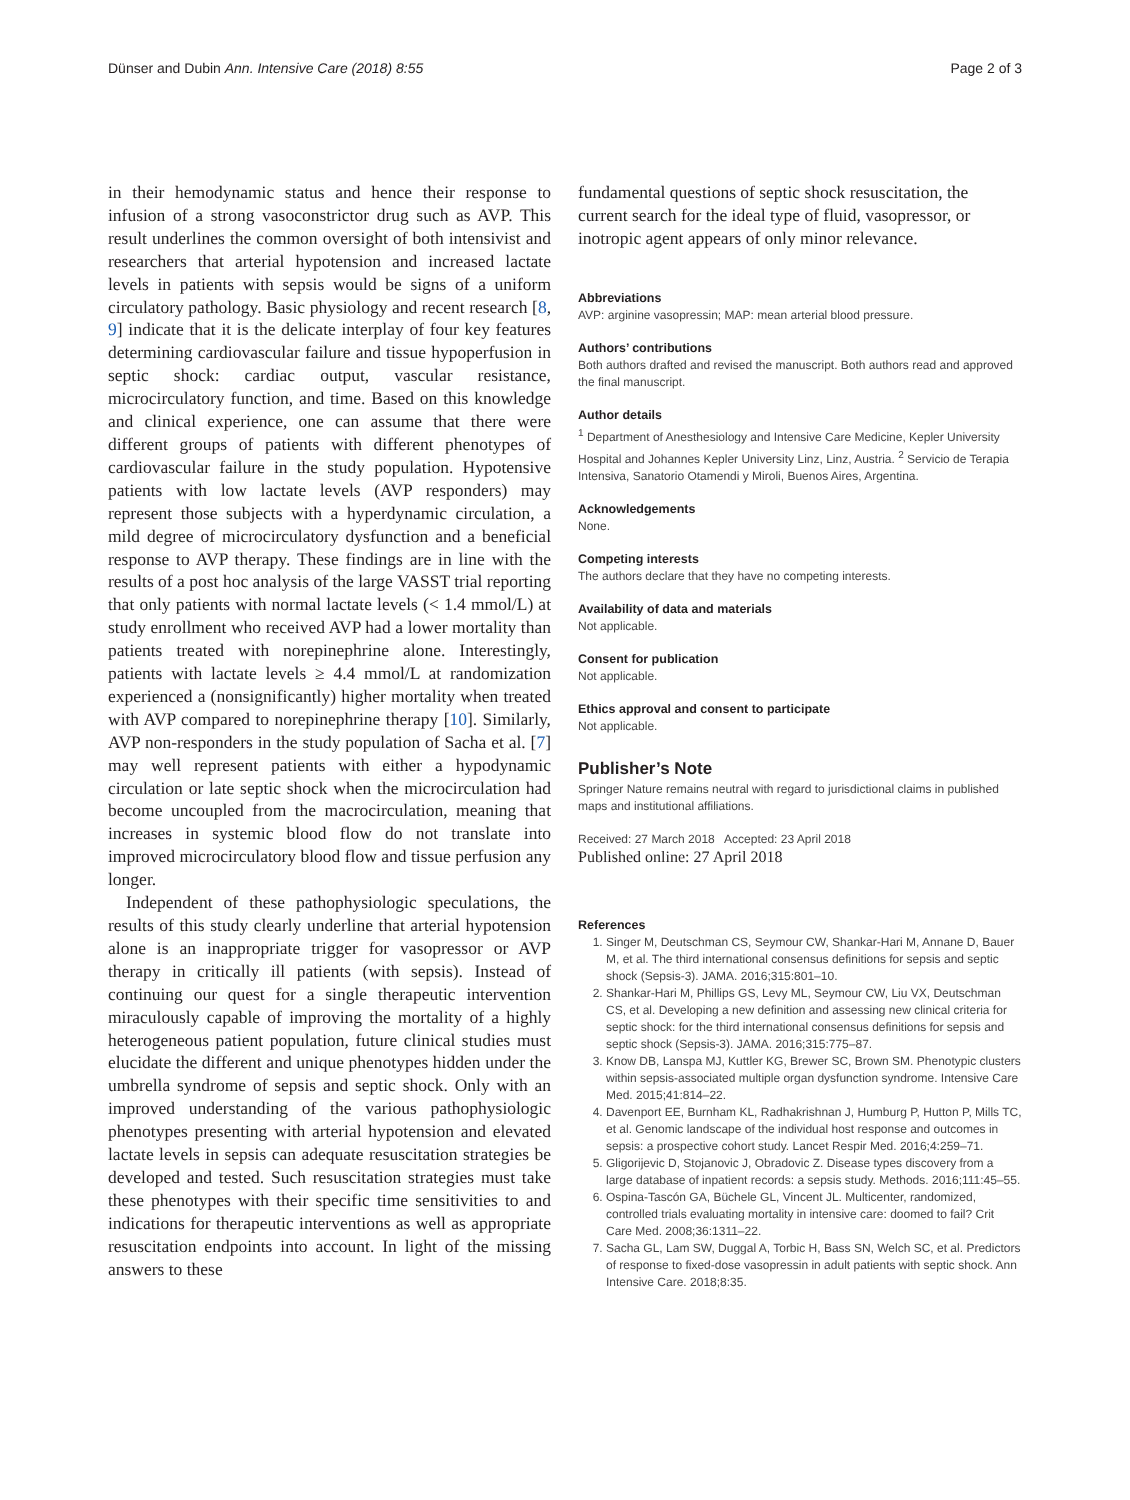Dünser and Dubin Ann. Intensive Care (2018) 8:55 Page 2 of 3
in their hemodynamic status and hence their response to infusion of a strong vasoconstrictor drug such as AVP. This result underlines the common oversight of both intensivist and researchers that arterial hypotension and increased lactate levels in patients with sepsis would be signs of a uniform circulatory pathology. Basic physiology and recent research [8, 9] indicate that it is the delicate interplay of four key features determining cardiovascular failure and tissue hypoperfusion in septic shock: cardiac output, vascular resistance, microcirculatory function, and time. Based on this knowledge and clinical experience, one can assume that there were different groups of patients with different phenotypes of cardiovascular failure in the study population. Hypotensive patients with low lactate levels (AVP responders) may represent those subjects with a hyperdynamic circulation, a mild degree of microcirculatory dysfunction and a beneficial response to AVP therapy. These findings are in line with the results of a post hoc analysis of the large VASST trial reporting that only patients with normal lactate levels (< 1.4 mmol/L) at study enrollment who received AVP had a lower mortality than patients treated with norepinephrine alone. Interestingly, patients with lactate levels ≥ 4.4 mmol/L at randomization experienced a (nonsignificantly) higher mortality when treated with AVP compared to norepinephrine therapy [10]. Similarly, AVP non-responders in the study population of Sacha et al. [7] may well represent patients with either a hypodynamic circulation or late septic shock when the microcirculation had become uncoupled from the macrocirculation, meaning that increases in systemic blood flow do not translate into improved microcirculatory blood flow and tissue perfusion any longer.
Independent of these pathophysiologic speculations, the results of this study clearly underline that arterial hypotension alone is an inappropriate trigger for vasopressor or AVP therapy in critically ill patients (with sepsis). Instead of continuing our quest for a single therapeutic intervention miraculously capable of improving the mortality of a highly heterogeneous patient population, future clinical studies must elucidate the different and unique phenotypes hidden under the umbrella syndrome of sepsis and septic shock. Only with an improved understanding of the various pathophysiologic phenotypes presenting with arterial hypotension and elevated lactate levels in sepsis can adequate resuscitation strategies be developed and tested. Such resuscitation strategies must take these phenotypes with their specific time sensitivities to and indications for therapeutic interventions as well as appropriate resuscitation endpoints into account. In light of the missing answers to these
fundamental questions of septic shock resuscitation, the current search for the ideal type of fluid, vasopressor, or inotropic agent appears of only minor relevance.
Abbreviations
AVP: arginine vasopressin; MAP: mean arterial blood pressure.
Authors’ contributions
Both authors drafted and revised the manuscript. Both authors read and approved the final manuscript.
Author details
<sup>1</sup> Department of Anesthesiology and Intensive Care Medicine, Kepler University Hospital and Johannes Kepler University Linz, Linz, Austria. <sup>2</sup> Servicio de Terapia Intensiva, Sanatorio Otamendi y Miroli, Buenos Aires, Argentina.
Acknowledgements
None.
Competing interests
The authors declare that they have no competing interests.
Availability of data and materials
Not applicable.
Consent for publication
Not applicable.
Ethics approval and consent to participate
Not applicable.
Publisher’s Note
Springer Nature remains neutral with regard to jurisdictional claims in published maps and institutional affiliations.
Received: 27 March 2018 Accepted: 23 April 2018
Published online: 27 April 2018
References
1. Singer M, Deutschman CS, Seymour CW, Shankar-Hari M, Annane D, Bauer M, et al. The third international consensus definitions for sepsis and septic shock (Sepsis-3). JAMA. 2016;315:801–10.
2. Shankar-Hari M, Phillips GS, Levy ML, Seymour CW, Liu VX, Deutschman CS, et al. Developing a new definition and assessing new clinical criteria for septic shock: for the third international consensus definitions for sepsis and septic shock (Sepsis-3). JAMA. 2016;315:775–87.
3. Know DB, Lanspa MJ, Kuttler KG, Brewer SC, Brown SM. Phenotypic clusters within sepsis-associated multiple organ dysfunction syndrome. Intensive Care Med. 2015;41:814–22.
4. Davenport EE, Burnham KL, Radhakrishnan J, Humburg P, Hutton P, Mills TC, et al. Genomic landscape of the individual host response and outcomes in sepsis: a prospective cohort study. Lancet Respir Med. 2016;4:259–71.
5. Gligorijevic D, Stojanovic J, Obradovic Z. Disease types discovery from a large database of inpatient records: a sepsis study. Methods. 2016;111:45–55.
6. Ospina-Tascón GA, Büchele GL, Vincent JL. Multicenter, randomized, controlled trials evaluating mortality in intensive care: doomed to fail? Crit Care Med. 2008;36:1311–22.
7. Sacha GL, Lam SW, Duggal A, Torbic H, Bass SN, Welch SC, et al. Predictors of response to fixed-dose vasopressin in adult patients with septic shock. Ann Intensive Care. 2018;8:35.